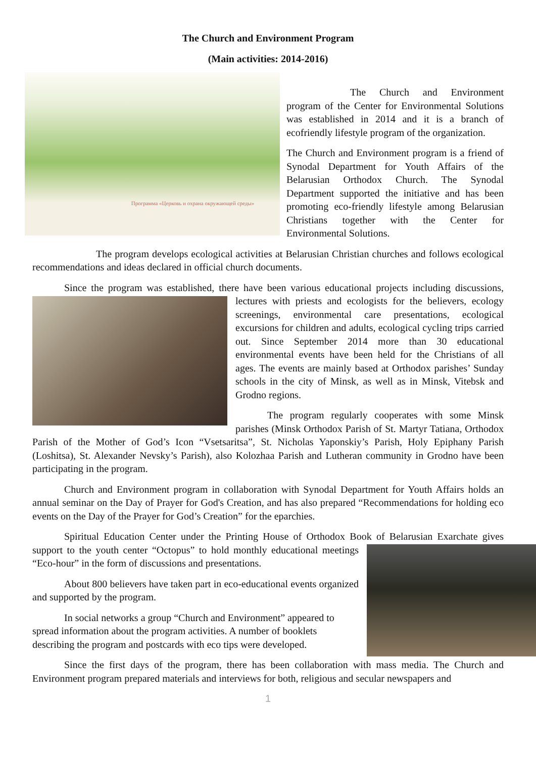The Church and Environment Program
(Main activities: 2014-2016)
Программа «Церковь и охрана окружающей среды»
The Church and Environment program of the Center for Environmental Solutions was established in 2014 and it is a branch of ecofriendly lifestyle program of the organization.
The Church and Environment program is a friend of Synodal Department for Youth Affairs of the Belarusian Orthodox Church. The Synodal Department supported the initiative and has been promoting eco-friendly lifestyle among Belarusian Christians together with the Center for Environmental Solutions.
The program develops ecological activities at Belarusian Christian churches and follows ecological recommendations and ideas declared in official church documents.
Since the program was established, there have been various educational projects including discussions, lectures with priests and ecologists for the believers, ecology screenings, environmental care presentations, ecological excursions for children and adults, ecological cycling trips carried out. Since September 2014 more than 30 educational environmental events have been held for the Christians of all ages. The events are mainly based at Orthodox parishes’ Sunday schools in the city of Minsk, as well as in Minsk, Vitebsk and Grodno regions.
The program regularly cooperates with some Minsk parishes (Minsk Orthodox Parish of St. Martyr Tatiana, Orthodox Parish of the Mother of God’s Icon “Vsetsaritsa”, St. Nicholas Yaponskiy’s Parish, Holy Epiphany Parish (Loshitsa), St. Alexander Nevsky’s Parish), also Kolozhaa Parish and Lutheran community in Grodno have been participating in the program.
Church and Environment program in collaboration with Synodal Department for Youth Affairs holds an annual seminar on the Day of Prayer for God's Creation, and has also prepared “Recommendations for holding eco events on the Day of the Prayer for God’s Creation” for the eparchies.
Spiritual Education Center under the Printing House of Orthodox Book of Belarusian Exarchate gives support to the youth center “Octopus” to hold monthly educational meetings “Eco-hour” in the form of discussions and presentations.
About 800 believers have taken part in eco-educational events organized and supported by the program.
In social networks a group “Church and Environment” appeared to spread information about the program activities. A number of booklets describing the program and postcards with eco tips were developed.
Since the first days of the program, there has been collaboration with mass media. The Church and Environment program prepared materials and interviews for both, religious and secular newspapers and
1